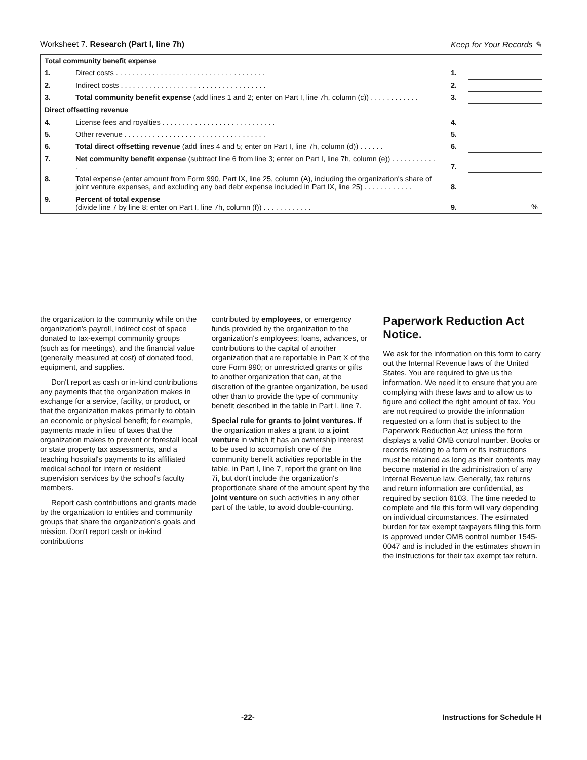Worksheet 7. Research (Part I, line 7h) Keep for Your Records ✎
| Total community benefit expense | | | |
| 1. | Direct costs . . . . . . . . . . . . . . . . . . . . . . . . . . . . . . . . . . . . . | 1. | |
| 2. | Indirect costs . . . . . . . . . . . . . . . . . . . . . . . . . . . . . . . . . . . . | 2. | |
| 3. | Total community benefit expense (add lines 1 and 2; enter on Part I, line 7h, column (c)) . . . . . . . . . . . . | 3. | |
| Direct offsetting revenue | | | |
| 4. | License fees and royalties . . . . . . . . . . . . . . . . . . . . . . . . . . . . | 4. | |
| 5. | Other revenue . . . . . . . . . . . . . . . . . . . . . . . . . . . . . . . . . . . | 5. | |
| 6. | Total direct offsetting revenue (add lines 4 and 5; enter on Part I, line 7h, column (d)) . . . . . . | 6. | |
| 7. | Net community benefit expense (subtract line 6 from line 3; enter on Part I, line 7h, column (e)) . . . . . . . . . . . . | 7. | |
| 8. | Total expense (enter amount from Form 990, Part IX, line 25, column (A), including the organization's share of joint venture expenses, and excluding any bad debt expense included in Part IX, line 25) . . . . . . . . . . . . | 8. | |
| 9. | Percent of total expense (divide line 7 by line 8; enter on Part I, line 7h, column (f)) . . . . . . . . . . . . | 9. | % |
the organization to the community while on the organization's payroll, indirect cost of space donated to tax-exempt community groups (such as for meetings), and the financial value (generally measured at cost) of donated food, equipment, and supplies.
Don't report as cash or in-kind contributions any payments that the organization makes in exchange for a service, facility, or product, or that the organization makes primarily to obtain an economic or physical benefit; for example, payments made in lieu of taxes that the organization makes to prevent or forestall local or state property tax assessments, and a teaching hospital's payments to its affiliated medical school for intern or resident supervision services by the school's faculty members.
Report cash contributions and grants made by the organization to entities and community groups that share the organization's goals and mission. Don't report cash or in-kind contributions
contributed by employees, or emergency funds provided by the organization to the organization's employees; loans, advances, or contributions to the capital of another organization that are reportable in Part X of the core Form 990; or unrestricted grants or gifts to another organization that can, at the discretion of the grantee organization, be used other than to provide the type of community benefit described in the table in Part I, line 7.
Special rule for grants to joint ventures. If the organization makes a grant to a joint venture in which it has an ownership interest to be used to accomplish one of the community benefit activities reportable in the table, in Part I, line 7, report the grant on line 7i, but don't include the organization's proportionate share of the amount spent by the joint venture on such activities in any other part of the table, to avoid double-counting.
Paperwork Reduction Act Notice.
We ask for the information on this form to carry out the Internal Revenue laws of the United States. You are required to give us the information. We need it to ensure that you are complying with these laws and to allow us to figure and collect the right amount of tax. You are not required to provide the information requested on a form that is subject to the Paperwork Reduction Act unless the form displays a valid OMB control number. Books or records relating to a form or its instructions must be retained as long as their contents may become material in the administration of any Internal Revenue law. Generally, tax returns and return information are confidential, as required by section 6103. The time needed to complete and file this form will vary depending on individual circumstances. The estimated burden for tax exempt taxpayers filing this form is approved under OMB control number 1545-0047 and is included in the estimates shown in the instructions for their tax exempt tax return.
-22- Instructions for Schedule H